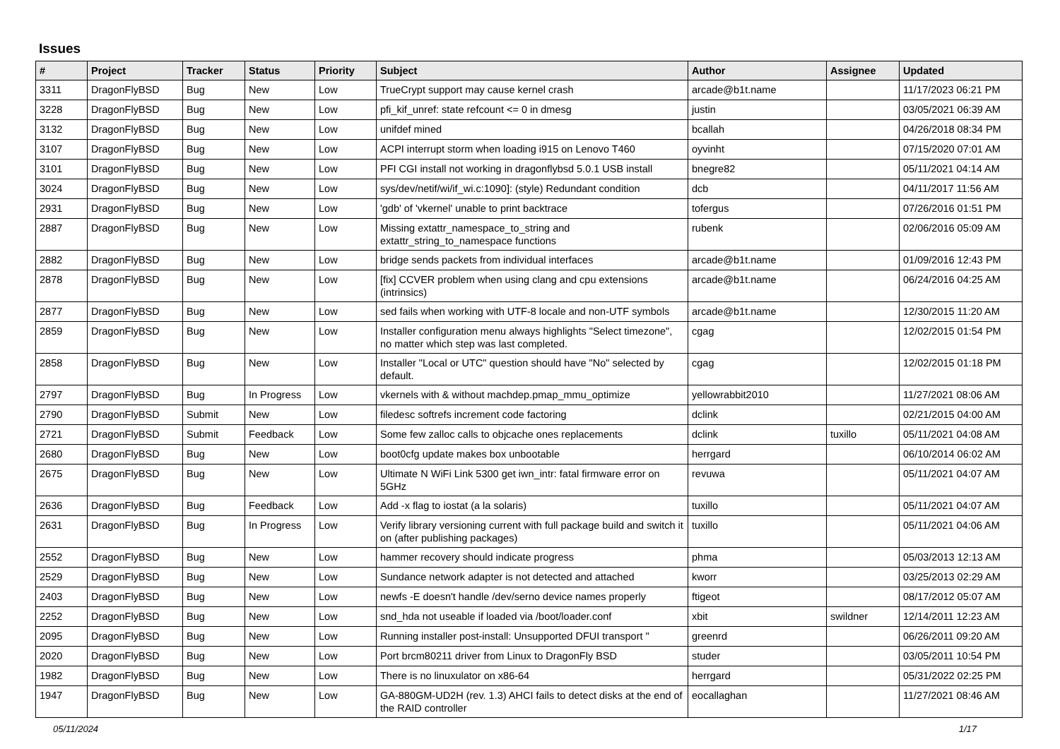Issues
| # | Project | Tracker | Status | Priority | Subject | Author | Assignee | Updated |
| --- | --- | --- | --- | --- | --- | --- | --- | --- |
| 3311 | DragonFlyBSD | Bug | New | Low | TrueCrypt support may cause kernel crash | arcade@b1t.name | | 11/17/2023 06:21 PM |
| 3228 | DragonFlyBSD | Bug | New | Low | pfi_kif_unref: state refcount <= 0 in dmesg | justin | | 03/05/2021 06:39 AM |
| 3132 | DragonFlyBSD | Bug | New | Low | unifdef mined | bcallah | | 04/26/2018 08:34 PM |
| 3107 | DragonFlyBSD | Bug | New | Low | ACPI interrupt storm when loading i915 on Lenovo T460 | oyvinht | | 07/15/2020 07:01 AM |
| 3101 | DragonFlyBSD | Bug | New | Low | PFI CGI install not working in dragonflybsd 5.0.1 USB install | bnegre82 | | 05/11/2021 04:14 AM |
| 3024 | DragonFlyBSD | Bug | New | Low | sys/dev/netif/wi/if_wi.c:1090]: (style) Redundant condition | dcb | | 04/11/2017 11:56 AM |
| 2931 | DragonFlyBSD | Bug | New | Low | 'gdb' of 'vkernel' unable to print backtrace | tofergus | | 07/26/2016 01:51 PM |
| 2887 | DragonFlyBSD | Bug | New | Low | Missing extattr_namespace_to_string and extattr_string_to_namespace functions | rubenk | | 02/06/2016 05:09 AM |
| 2882 | DragonFlyBSD | Bug | New | Low | bridge sends packets from individual interfaces | arcade@b1t.name | | 01/09/2016 12:43 PM |
| 2878 | DragonFlyBSD | Bug | New | Low | [fix] CCVER problem when using clang and cpu extensions (intrinsics) | arcade@b1t.name | | 06/24/2016 04:25 AM |
| 2877 | DragonFlyBSD | Bug | New | Low | sed fails when working with UTF-8 locale and non-UTF symbols | arcade@b1t.name | | 12/30/2015 11:20 AM |
| 2859 | DragonFlyBSD | Bug | New | Low | Installer configuration menu always highlights "Select timezone", no matter which step was last completed. | cgag | | 12/02/2015 01:54 PM |
| 2858 | DragonFlyBSD | Bug | New | Low | Installer "Local or UTC" question should have "No" selected by default. | cgag | | 12/02/2015 01:18 PM |
| 2797 | DragonFlyBSD | Bug | In Progress | Low | vkernels with & without machdep.pmap_mmu_optimize | yellowrabbit2010 | | 11/27/2021 08:06 AM |
| 2790 | DragonFlyBSD | Submit | New | Low | filedesc softrefs increment code factoring | dclink | | 02/21/2015 04:00 AM |
| 2721 | DragonFlyBSD | Submit | Feedback | Low | Some few zalloc calls to objcache ones replacements | dclink | tuxillo | 05/11/2021 04:08 AM |
| 2680 | DragonFlyBSD | Bug | New | Low | boot0cfg update makes box unbootable | herrgard | | 06/10/2014 06:02 AM |
| 2675 | DragonFlyBSD | Bug | New | Low | Ultimate N WiFi Link 5300 get iwn_intr: fatal firmware error on 5GHz | revuwa | | 05/11/2021 04:07 AM |
| 2636 | DragonFlyBSD | Bug | Feedback | Low | Add -x flag to iostat (a la solaris) | tuxillo | | 05/11/2021 04:07 AM |
| 2631 | DragonFlyBSD | Bug | In Progress | Low | Verify library versioning current with full package build and switch it on (after publishing packages) | tuxillo | | 05/11/2021 04:06 AM |
| 2552 | DragonFlyBSD | Bug | New | Low | hammer recovery should indicate progress | phma | | 05/03/2013 12:13 AM |
| 2529 | DragonFlyBSD | Bug | New | Low | Sundance network adapter is not detected and attached | kworr | | 03/25/2013 02:29 AM |
| 2403 | DragonFlyBSD | Bug | New | Low | newfs -E doesn't handle /dev/serno device names properly | ftigeot | | 08/17/2012 05:07 AM |
| 2252 | DragonFlyBSD | Bug | New | Low | snd_hda not useable if loaded via /boot/loader.conf | xbit | swildner | 12/14/2011 12:23 AM |
| 2095 | DragonFlyBSD | Bug | New | Low | Running installer post-install: Unsupported DFUI transport " | greenrd | | 06/26/2011 09:20 AM |
| 2020 | DragonFlyBSD | Bug | New | Low | Port brcm80211 driver from Linux to DragonFly BSD | studer | | 03/05/2011 10:54 PM |
| 1982 | DragonFlyBSD | Bug | New | Low | There is no linuxulator on x86-64 | herrgard | | 05/31/2022 02:25 PM |
| 1947 | DragonFlyBSD | Bug | New | Low | GA-880GM-UD2H (rev. 1.3) AHCI fails to detect disks at the end of the RAID controller | eocallaghan | | 11/27/2021 08:46 AM |
05/11/2024 1/17